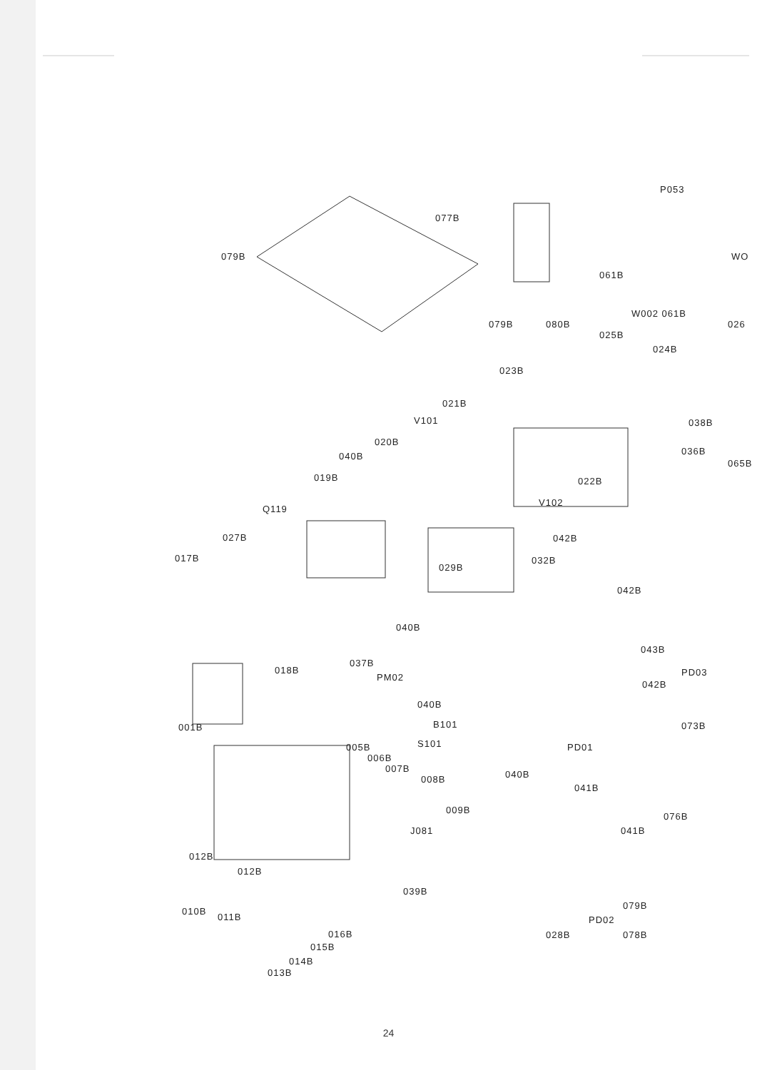077B
079B
P053
WO
061B
W002 061B
079B 080B 026
025B
024B
023B
021B
V101 038B
020B
036B
040B
065B
019B 022B
V102
Q119
027B 042B
017B 032B
029B
042B
040B
043B
018B
037B
PM02 PD03
042B
040B
001B B101 073B
S101 PD01
005B
006B
007B
008B 040B
041B
009B
076B
J081 041B
012B
012B
039B
010B
011B
079B
PD02
016B 028B 078B
015B
014B
013B
24